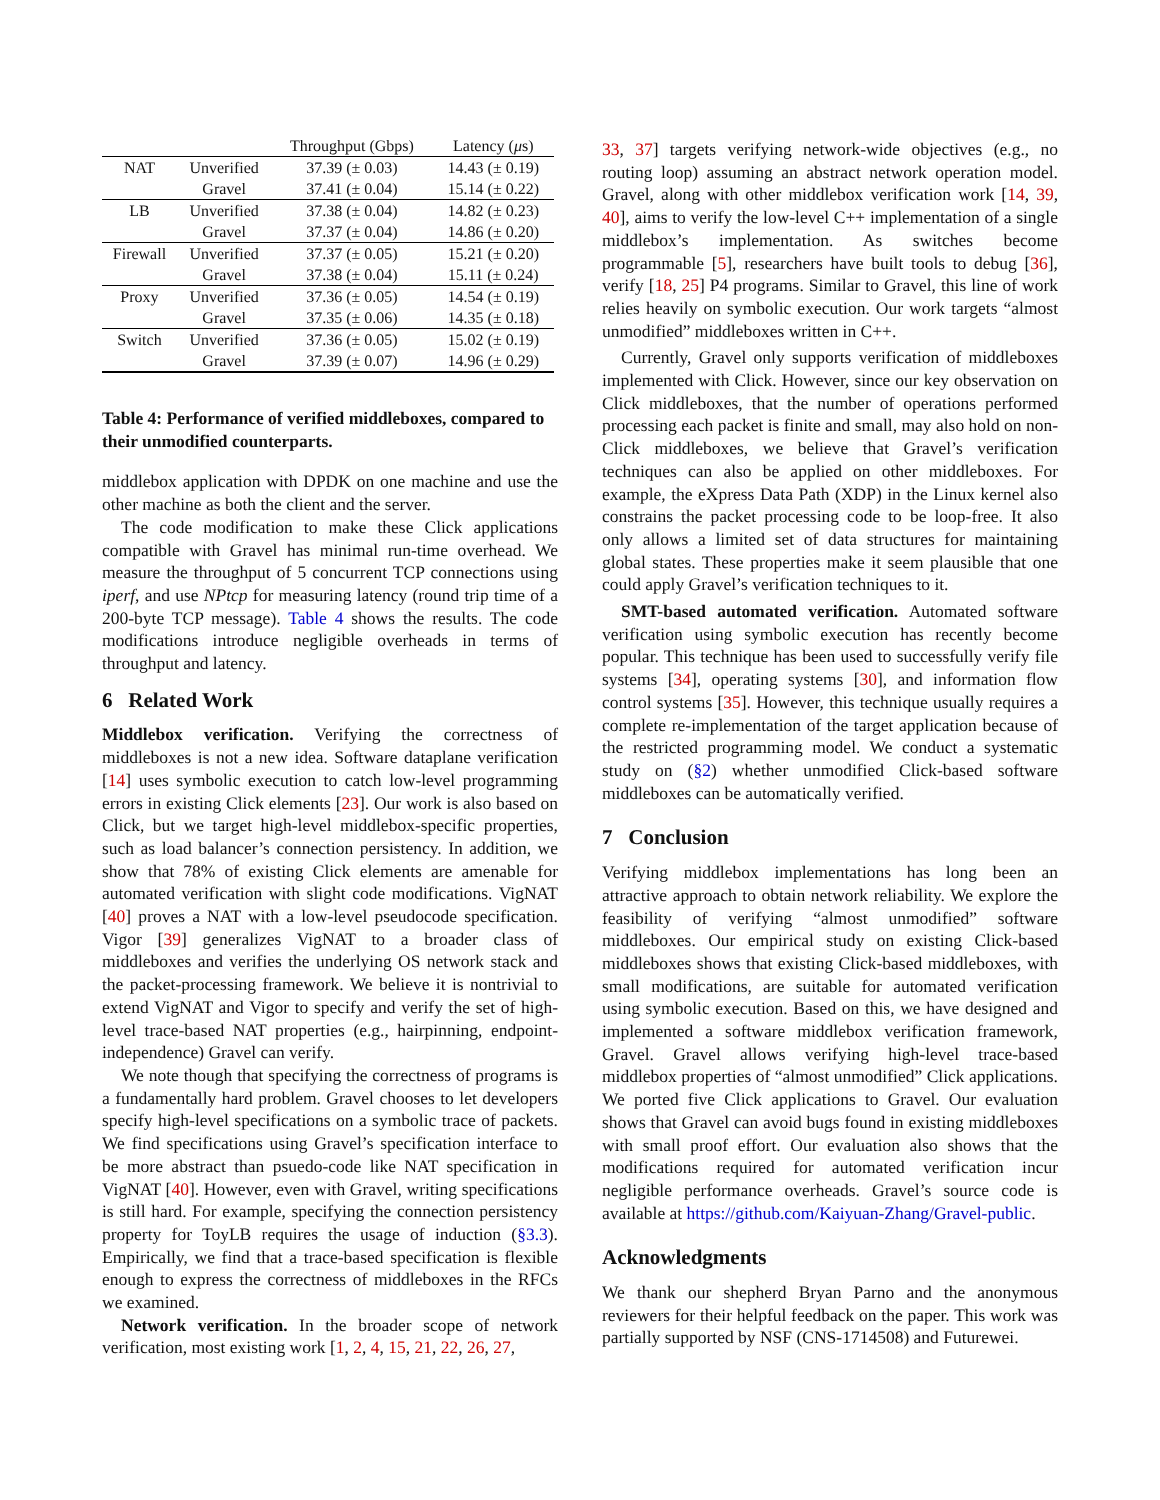| | | Throughput (Gbps) | Latency ( μ s) |
| --- | --- | --- | --- |
| NAT | Unverified | 37.39 (± 0.03) | 14.43 (± 0.19) |
| | Gravel | 37.41 (± 0.04) | 15.14 (± 0.22) |
| LB | Unverified | 37.38 (± 0.04) | 14.82 (± 0.23) |
| | Gravel | 37.37 (± 0.04) | 14.86 (± 0.20) |
| Firewall | Unverified | 37.37 (± 0.05) | 15.21 (± 0.20) |
| | Gravel | 37.38 (± 0.04) | 15.11 (± 0.24) |
| Proxy | Unverified | 37.36 (± 0.05) | 14.54 (± 0.19) |
| | Gravel | 37.35 (± 0.06) | 14.35 (± 0.18) |
| Switch | Unverified | 37.36 (± 0.05) | 15.02 (± 0.19) |
| | Gravel | 37.39 (± 0.07) | 14.96 (± 0.29) |
Table 4: Performance of verified middleboxes, compared to their unmodified counterparts.
middlebox application with DPDK on one machine and use the other machine as both the client and the server.
The code modification to make these Click applications compatible with Gravel has minimal run-time overhead. We measure the throughput of 5 concurrent TCP connections using iperf, and use NPtcp for measuring latency (round trip time of a 200-byte TCP message). Table 4 shows the results. The code modifications introduce negligible overheads in terms of throughput and latency.
6 Related Work
Middlebox verification. Verifying the correctness of middleboxes is not a new idea. Software dataplane verification [14] uses symbolic execution to catch low-level programming errors in existing Click elements [23]. Our work is also based on Click, but we target high-level middlebox-specific properties, such as load balancer’s connection persistency. In addition, we show that 78% of existing Click elements are amenable for automated verification with slight code modifications. VigNAT [40] proves a NAT with a low-level pseudocode specification. Vigor [39] generalizes VigNAT to a broader class of middleboxes and verifies the underlying OS network stack and the packet-processing framework. We believe it is nontrivial to extend VigNAT and Vigor to specify and verify the set of high-level trace-based NAT properties (e.g., hairpinning, endpoint-independence) Gravel can verify.
We note though that specifying the correctness of programs is a fundamentally hard problem. Gravel chooses to let developers specify high-level specifications on a symbolic trace of packets. We find specifications using Gravel’s specification interface to be more abstract than psuedo-code like NAT specification in VigNAT [40]. However, even with Gravel, writing specifications is still hard. For example, specifying the connection persistency property for ToyLB requires the usage of induction (§3.3). Empirically, we find that a trace-based specification is flexible enough to express the correctness of middleboxes in the RFCs we examined.
Network verification. In the broader scope of network verification, most existing work [1, 2, 4, 15, 21, 22, 26, 27,
33, 37] targets verifying network-wide objectives (e.g., no routing loop) assuming an abstract network operation model. Gravel, along with other middlebox verification work [14, 39, 40], aims to verify the low-level C++ implementation of a single middlebox’s implementation. As switches become programmable [5], researchers have built tools to debug [36], verify [18, 25] P4 programs. Similar to Gravel, this line of work relies heavily on symbolic execution. Our work targets “almost unmodified” middleboxes written in C++.
Currently, Gravel only supports verification of middleboxes implemented with Click. However, since our key observation on Click middleboxes, that the number of operations performed processing each packet is finite and small, may also hold on non-Click middleboxes, we believe that Gravel’s verification techniques can also be applied on other middleboxes. For example, the eXpress Data Path (XDP) in the Linux kernel also constrains the packet processing code to be loop-free. It also only allows a limited set of data structures for maintaining global states. These properties make it seem plausible that one could apply Gravel’s verification techniques to it.
SMT-based automated verification. Automated software verification using symbolic execution has recently become popular. This technique has been used to successfully verify file systems [34], operating systems [30], and information flow control systems [35]. However, this technique usually requires a complete re-implementation of the target application because of the restricted programming model. We conduct a systematic study on (§2) whether unmodified Click-based software middleboxes can be automatically verified.
7 Conclusion
Verifying middlebox implementations has long been an attractive approach to obtain network reliability. We explore the feasibility of verifying “almost unmodified” software middleboxes. Our empirical study on existing Click-based middleboxes shows that existing Click-based middleboxes, with small modifications, are suitable for automated verification using symbolic execution. Based on this, we have designed and implemented a software middlebox verification framework, Gravel. Gravel allows verifying high-level trace-based middlebox properties of “almost unmodified” Click applications. We ported five Click applications to Gravel. Our evaluation shows that Gravel can avoid bugs found in existing middleboxes with small proof effort. Our evaluation also shows that the modifications required for automated verification incur negligible performance overheads. Gravel’s source code is available at https://github.com/Kaiyuan-Zhang/Gravel-public.
Acknowledgments
We thank our shepherd Bryan Parno and the anonymous reviewers for their helpful feedback on the paper. This work was partially supported by NSF (CNS-1714508) and Futurewei.